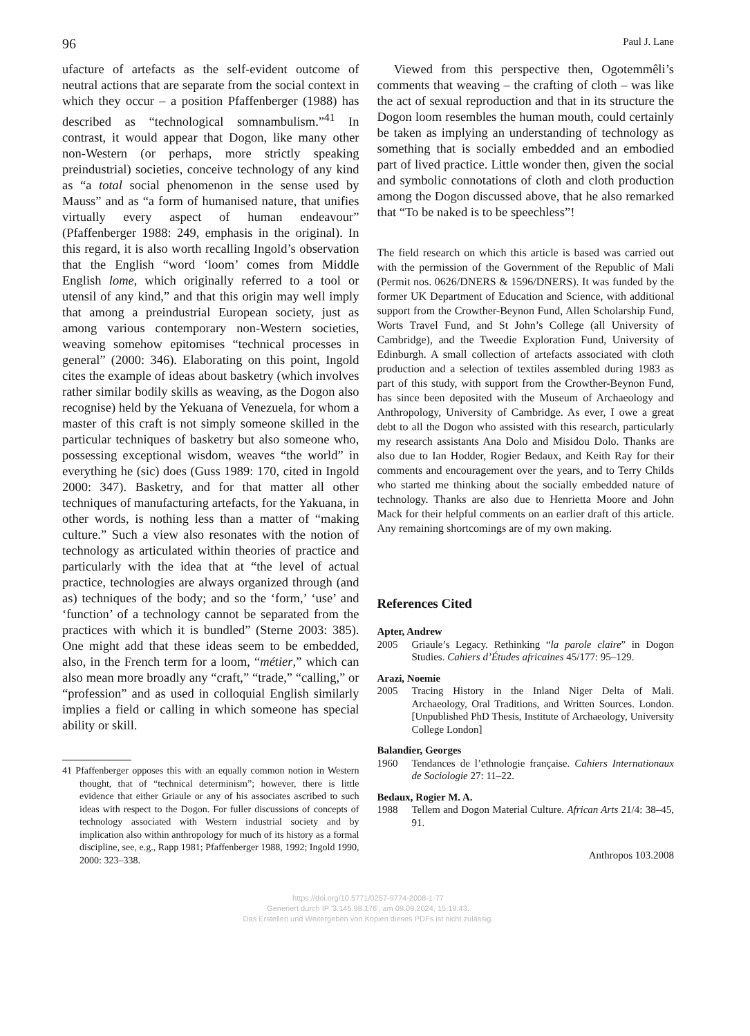96 Paul J. Lane
ufacture of artefacts as the self-evident outcome of neutral actions that are separate from the social context in which they occur – a position Pfaffenberger (1988) has described as “technological somnambulism.”<sup>41</sup> In contrast, it would appear that Dogon, like many other non-Western (or perhaps, more strictly speaking preindustrial) societies, conceive technology of any kind as “a total social phenomenon in the sense used by Mauss” and as “a form of humanised nature, that unifies virtually every aspect of human endeavour” (Pfaffenberger 1988: 249, emphasis in the original). In this regard, it is also worth recalling Ingold’s observation that the English “word ‘loom’ comes from Middle English lome, which originally referred to a tool or utensil of any kind,” and that this origin may well imply that among a preindustrial European society, just as among various contemporary non-Western societies, weaving somehow epitomises “technical processes in general” (2000: 346). Elaborating on this point, Ingold cites the example of ideas about basketry (which involves rather similar bodily skills as weaving, as the Dogon also recognise) held by the Yekuana of Venezuela, for whom a master of this craft is not simply someone skilled in the particular techniques of basketry but also someone who, possessing exceptional wisdom, weaves “the world” in everything he (sic) does (Guss 1989: 170, cited in Ingold 2000: 347). Basketry, and for that matter all other techniques of manufacturing artefacts, for the Yakuana, in other words, is nothing less than a matter of “making culture.” Such a view also resonates with the notion of technology as articulated within theories of practice and particularly with the idea that at “the level of actual practice, technologies are always organized through (and as) techniques of the body; and so the ‘form,’ ‘use’ and ‘function’ of a technology cannot be separated from the practices with which it is bundled” (Sterne 2003: 385). One might add that these ideas seem to be embedded, also, in the French term for a loom, “métier,” which can also mean more broadly any “craft,” “trade,” “calling,” or “profession” and as used in colloquial English similarly implies a field or calling in which someone has special ability or skill.
41 Pfaffenberger opposes this with an equally common notion in Western thought, that of “technical determinism”; however, there is little evidence that either Griaule or any of his associates ascribed to such ideas with respect to the Dogon. For fuller discussions of concepts of technology associated with Western industrial society and by implication also within anthropology for much of its history as a formal discipline, see, e.g., Rapp 1981; Pfaffenberger 1988, 1992; Ingold 1990, 2000: 323–338.
Viewed from this perspective then, Ogotemmêli’s comments that weaving – the crafting of cloth – was like the act of sexual reproduction and that in its structure the Dogon loom resembles the human mouth, could certainly be taken as implying an understanding of technology as something that is socially embedded and an embodied part of lived practice. Little wonder then, given the social and symbolic connotations of cloth and cloth production among the Dogon discussed above, that he also remarked that “To be naked is to be speechless”!
The field research on which this article is based was carried out with the permission of the Government of the Republic of Mali (Permit nos. 0626/DNERS & 1596/DNERS). It was funded by the former UK Department of Education and Science, with additional support from the Crowther-Beynon Fund, Allen Scholarship Fund, Worts Travel Fund, and St John’s College (all University of Cambridge), and the Tweedie Exploration Fund, University of Edinburgh. A small collection of artefacts associated with cloth production and a selection of textiles assembled during 1983 as part of this study, with support from the Crowther-Beynon Fund, has since been deposited with the Museum of Archaeology and Anthropology, University of Cambridge. As ever, I owe a great debt to all the Dogon who assisted with this research, particularly my research assistants Ana Dolo and Misidou Dolo. Thanks are also due to Ian Hodder, Rogier Bedaux, and Keith Ray for their comments and encouragement over the years, and to Terry Childs who started me thinking about the socially embedded nature of technology. Thanks are also due to Henrietta Moore and John Mack for their helpful comments on an earlier draft of this article. Any remaining shortcomings are of my own making.
References Cited
Apter, Andrew
2005 Griaule’s Legacy. Rethinking “la parole claire” in Dogon Studies. Cahiers d’Études africaines 45/177: 95–129.
Arazi, Noemie
2005 Tracing History in the Inland Niger Delta of Mali. Archaeology, Oral Traditions, and Written Sources. London. [Unpublished PhD Thesis, Institute of Archaeology, University College London]
Balandier, Georges
1960 Tendances de l’ethnologie française. Cahiers Internationaux de Sociologie 27: 11–22.
Bedaux, Rogier M. A.
1988 Tellem and Dogon Material Culture. African Arts 21/4: 38–45, 91.
Anthropos 103.2008
https://doi.org/10.5771/0257-9774-2008-1-77
Generiert durch IP '3.145.98.176', am 09.09.2024, 15:19:43.
Das Erstellen und Weitergeben von Kopien dieses PDFs ist nicht zulässig.